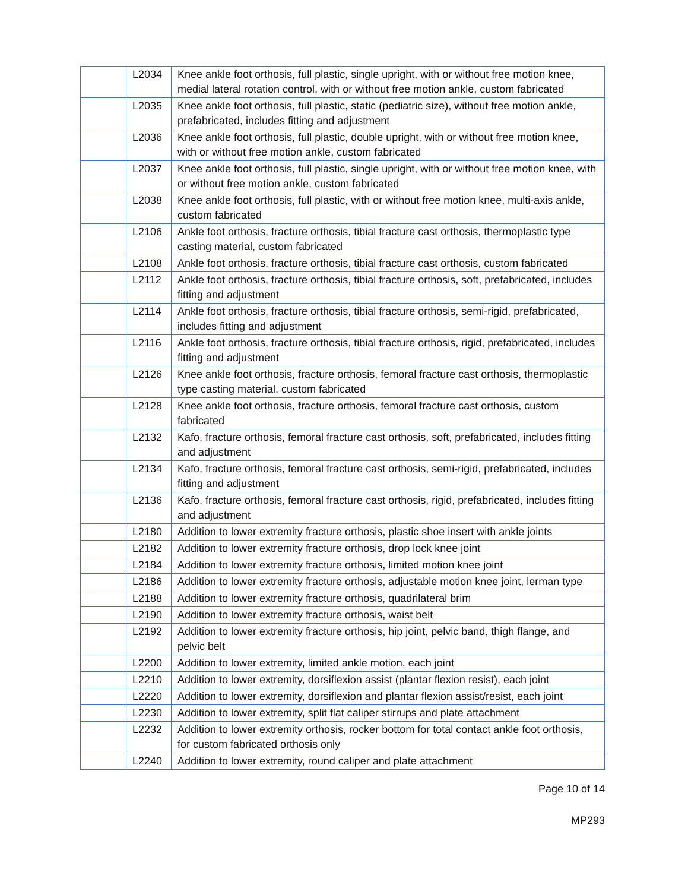| | L2034 | Knee ankle foot orthosis, full plastic, single upright, with or without free motion knee, medial lateral rotation control, with or without free motion ankle, custom fabricated |
| | L2035 | Knee ankle foot orthosis, full plastic, static (pediatric size), without free motion ankle, prefabricated, includes fitting and adjustment |
| | L2036 | Knee ankle foot orthosis, full plastic, double upright, with or without free motion knee, with or without free motion ankle, custom fabricated |
| | L2037 | Knee ankle foot orthosis, full plastic, single upright, with or without free motion knee, with or without free motion ankle, custom fabricated |
| | L2038 | Knee ankle foot orthosis, full plastic, with or without free motion knee, multi-axis ankle, custom fabricated |
| | L2106 | Ankle foot orthosis, fracture orthosis, tibial fracture cast orthosis, thermoplastic type casting material, custom fabricated |
| | L2108 | Ankle foot orthosis, fracture orthosis, tibial fracture cast orthosis, custom fabricated |
| | L2112 | Ankle foot orthosis, fracture orthosis, tibial fracture orthosis, soft, prefabricated, includes fitting and adjustment |
| | L2114 | Ankle foot orthosis, fracture orthosis, tibial fracture orthosis, semi-rigid, prefabricated, includes fitting and adjustment |
| | L2116 | Ankle foot orthosis, fracture orthosis, tibial fracture orthosis, rigid, prefabricated, includes fitting and adjustment |
| | L2126 | Knee ankle foot orthosis, fracture orthosis, femoral fracture cast orthosis, thermoplastic type casting material, custom fabricated |
| | L2128 | Knee ankle foot orthosis, fracture orthosis, femoral fracture cast orthosis, custom fabricated |
| | L2132 | Kafo, fracture orthosis, femoral fracture cast orthosis, soft, prefabricated, includes fitting and adjustment |
| | L2134 | Kafo, fracture orthosis, femoral fracture cast orthosis, semi-rigid, prefabricated, includes fitting and adjustment |
| | L2136 | Kafo, fracture orthosis, femoral fracture cast orthosis, rigid, prefabricated, includes fitting and adjustment |
| | L2180 | Addition to lower extremity fracture orthosis, plastic shoe insert with ankle joints |
| | L2182 | Addition to lower extremity fracture orthosis, drop lock knee joint |
| | L2184 | Addition to lower extremity fracture orthosis, limited motion knee joint |
| | L2186 | Addition to lower extremity fracture orthosis, adjustable motion knee joint, lerman type |
| | L2188 | Addition to lower extremity fracture orthosis, quadrilateral brim |
| | L2190 | Addition to lower extremity fracture orthosis, waist belt |
| | L2192 | Addition to lower extremity fracture orthosis, hip joint, pelvic band, thigh flange, and pelvic belt |
| | L2200 | Addition to lower extremity, limited ankle motion, each joint |
| | L2210 | Addition to lower extremity, dorsiflexion assist (plantar flexion resist), each joint |
| | L2220 | Addition to lower extremity, dorsiflexion and plantar flexion assist/resist, each joint |
| | L2230 | Addition to lower extremity, split flat caliper stirrups and plate attachment |
| | L2232 | Addition to lower extremity orthosis, rocker bottom for total contact ankle foot orthosis, for custom fabricated orthosis only |
| | L2240 | Addition to lower extremity, round caliper and plate attachment |
Page 10 of 14
MP293